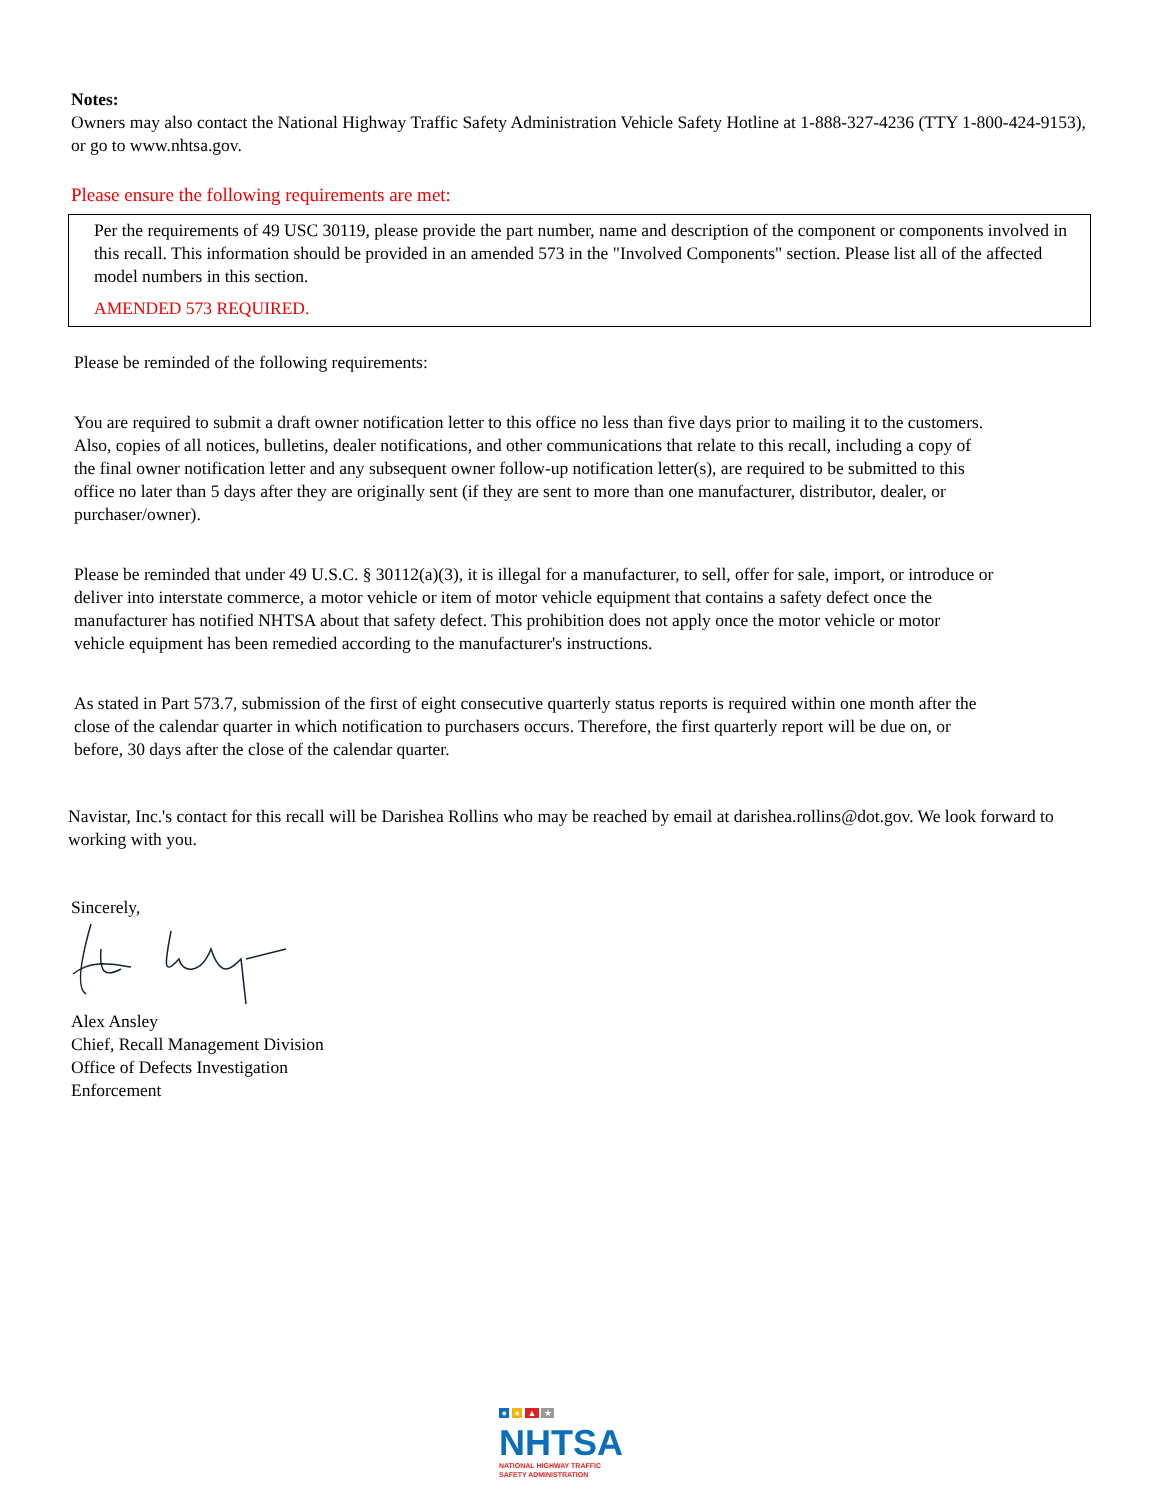Notes:
Owners may also contact the National Highway Traffic Safety Administration Vehicle Safety Hotline at 1-888-327-4236 (TTY 1-800-424-9153), or go to www.nhtsa.gov.
Please ensure the following requirements are met:
Per the requirements of 49 USC 30119, please provide the part number, name and description of the component or components involved in this recall. This information should be provided in an amended 573 in the "Involved Components" section. Please list all of the affected model numbers in this section.
AMENDED 573 REQUIRED.
Please be reminded of the following requirements:
You are required to submit a draft owner notification letter to this office no less than five days prior to mailing it to the customers. Also, copies of all notices, bulletins, dealer notifications, and other communications that relate to this recall, including a copy of the final owner notification letter and any subsequent owner follow-up notification letter(s), are required to be submitted to this office no later than 5 days after they are originally sent (if they are sent to more than one manufacturer, distributor, dealer, or purchaser/owner).
Please be reminded that under 49 U.S.C. § 30112(a)(3), it is illegal for a manufacturer, to sell, offer for sale, import, or introduce or deliver into interstate commerce, a motor vehicle or item of motor vehicle equipment that contains a safety defect once the manufacturer has notified NHTSA about that safety defect. This prohibition does not apply once the motor vehicle or motor vehicle equipment has been remedied according to the manufacturer's instructions.
As stated in Part 573.7, submission of the first of eight consecutive quarterly status reports is required within one month after the close of the calendar quarter in which notification to purchasers occurs. Therefore, the first quarterly report will be due on, or before, 30 days after the close of the calendar quarter.
Navistar, Inc.'s contact for this recall will be Darishea Rollins who may be reached by email at darishea.rollins@dot.gov. We look forward to working with you.
Sincerely,
Alex Ansley
Chief, Recall Management Division
Office of Defects Investigation
Enforcement
● ● ▲ ★
NHTSA
NATIONAL HIGHWAY TRAFFIC
SAFETY ADMINISTRATION